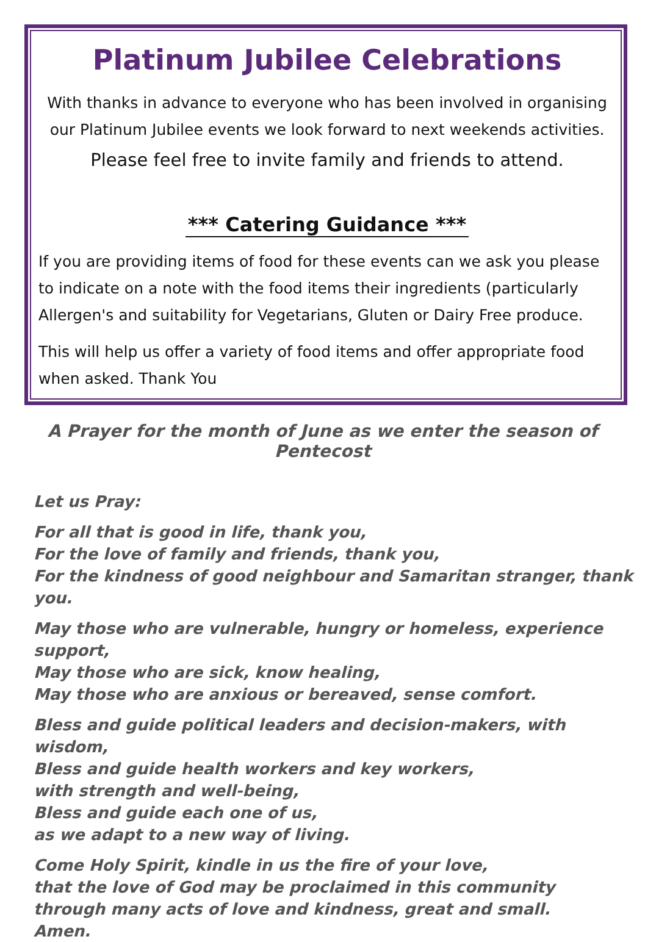Platinum Jubilee Celebrations
With thanks in advance to everyone who has been involved in organising our Platinum Jubilee events we look forward to next weekends activities.
Please feel free to invite family and friends to attend.
*** Catering Guidance ***
If you are providing items of food for these events can we ask you please to indicate on a note with the food items their ingredients (particularly Allergen's and suitability for Vegetarians, Gluten or Dairy Free produce.
This will help us offer a variety of food items and offer appropriate food when asked. Thank You
A Prayer for the month of June as we enter the season of Pentecost
Let us Pray:
For all that is good in life, thank you,
For the love of family and friends, thank you,
For the kindness of good neighbour and Samaritan stranger, thank you.
May those who are vulnerable, hungry or homeless, experience support,
May those who are sick, know healing,
May those who are anxious or bereaved, sense comfort.
Bless and guide political leaders and decision-makers, with wisdom,
Bless and guide health workers and key workers,
with strength and well-being,
Bless and guide each one of us,
as we adapt to a new way of living.
Come Holy Spirit, kindle in us the fire of your love,
that the love of God may be proclaimed in this community
through many acts of love and kindness, great and small.
Amen.